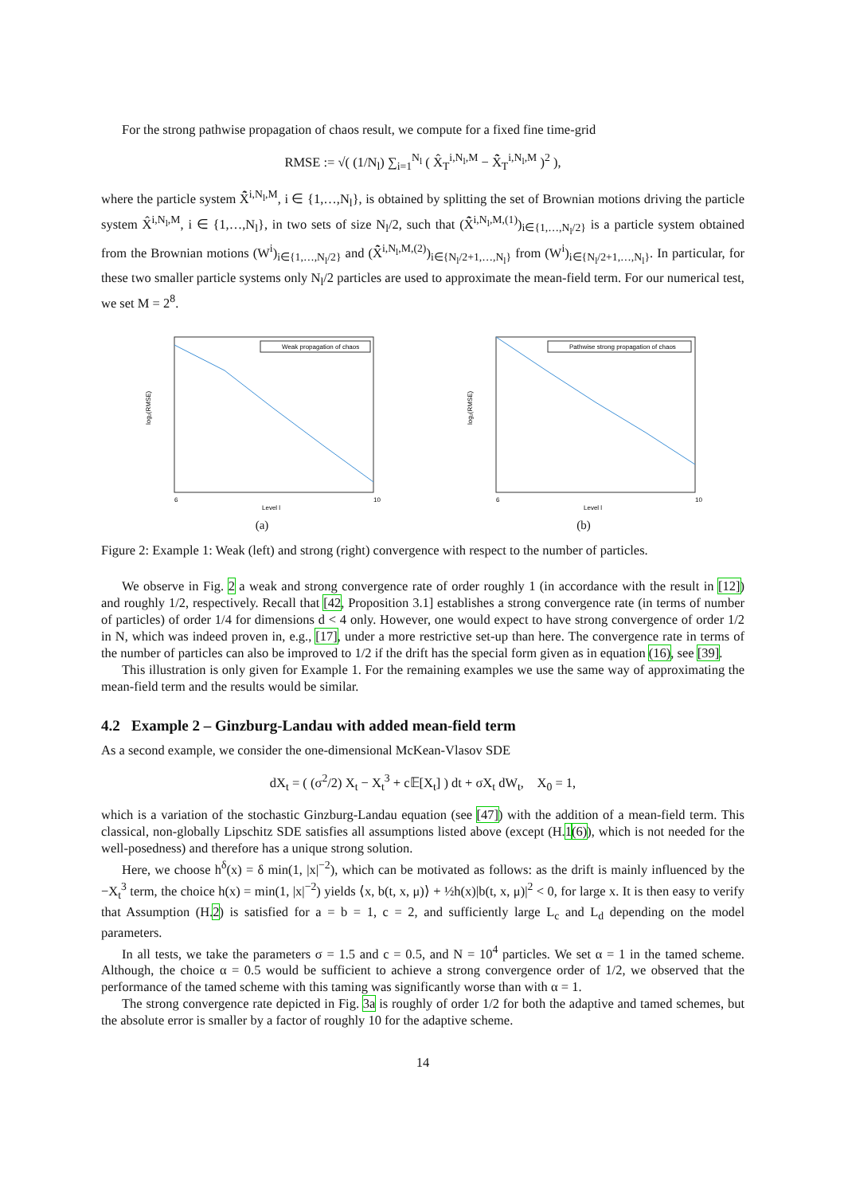For the strong pathwise propagation of chaos result, we compute for a fixed fine time-grid
RMSE := √( (1/N<sub>l</sub>) ∑<sub>i=1</sub><sup>N<sub>l</sub></sup> ( X̂<sub>T</sub><sup>i,N<sub>l</sub>,M</sup> − X̃̂<sub>T</sub><sup>i,N<sub>l</sub>,M</sup> )<sup>2</sup> ),
where the particle system X̃̂<sup>i,N<sub>l</sub>,M</sup>, i ∈ {1,…,N<sub>l</sub>}, is obtained by splitting the set of Brownian motions driving the particle system X̂<sup>i,N<sub>l</sub>,M</sup>, i ∈ {1,…,N<sub>l</sub>}, in two sets of size N<sub>l</sub>/2, such that (X̃̂<sup>i,N<sub>l</sub>,M,(1)</sup>)<sub>i∈{1,…,N<sub>l</sub>/2}</sub> is a particle system obtained from the Brownian motions (W<sup>i</sup>)<sub>i∈{1,…,N<sub>l</sub>/2}</sub> and (X̃̂<sup>i,N<sub>l</sub>,M,(2)</sup>)<sub>i∈{N<sub>l</sub>/2+1,…,N<sub>l</sub>}</sub> from (W<sup>i</sup>)<sub>i∈{N<sub>l</sub>/2+1,…,N<sub>l</sub>}</sub>. In particular, for these two smaller particle systems only N<sub>l</sub>/2 particles are used to approximate the mean-field term. For our numerical test, we set M = 2<sup>8</sup>.
Weak propagation of chaos
log₂(RMSE)
Level l
6
10
(a)
Pathwise strong propagation of chaos
log₂(RMSE)
Level l
6
10
(b)
Figure 2: Example 1: Weak (left) and strong (right) convergence with respect to the number of particles.
We observe in Fig. 2 a weak and strong convergence rate of order roughly 1 (in accordance with the result in [12]) and roughly 1/2, respectively. Recall that [42, Proposition 3.1] establishes a strong convergence rate (in terms of number of particles) of order 1/4 for dimensions d < 4 only. However, one would expect to have strong convergence of order 1/2 in N, which was indeed proven in, e.g., [17], under a more restrictive set-up than here. The convergence rate in terms of the number of particles can also be improved to 1/2 if the drift has the special form given as in equation (16), see [39].
This illustration is only given for Example 1. For the remaining examples we use the same way of approximating the mean-field term and the results would be similar.
4.2 Example 2 – Ginzburg-Landau with added mean-field term
As a second example, we consider the one-dimensional McKean-Vlasov SDE
dX<sub>t</sub> = ( (σ<sup>2</sup>/2) X<sub>t</sub> − X<sub>t</sub><sup>3</sup> + c𝔼[X<sub>t</sub>] ) dt + σX<sub>t</sub> dW<sub>t</sub>, X<sub>0</sub> = 1,
which is a variation of the stochastic Ginzburg-Landau equation (see [47]) with the addition of a mean-field term. This classical, non-globally Lipschitz SDE satisfies all assumptions listed above (except (H.1(6)), which is not needed for the well-posedness) and therefore has a unique strong solution.
Here, we choose h<sup>δ</sup>(x) = δ min(1, |x|<sup>−2</sup>), which can be motivated as follows: as the drift is mainly influenced by the −X<sub>t</sub><sup>3</sup> term, the choice h(x) = min(1, |x|<sup>−2</sup>) yields ⟨x, b(t, x, μ)⟩ + ½h(x)|b(t, x, μ)|<sup>2</sup> < 0, for large x. It is then easy to verify that Assumption (H.2) is satisfied for a = b = 1, c = 2, and sufficiently large L<sub>c</sub> and L<sub>d</sub> depending on the model parameters.
In all tests, we take the parameters σ = 1.5 and c = 0.5, and N = 10<sup>4</sup> particles. We set α = 1 in the tamed scheme. Although, the choice α = 0.5 would be sufficient to achieve a strong convergence order of 1/2, we observed that the performance of the tamed scheme with this taming was significantly worse than with α = 1.
The strong convergence rate depicted in Fig. 3a is roughly of order 1/2 for both the adaptive and tamed schemes, but the absolute error is smaller by a factor of roughly 10 for the adaptive scheme.
14